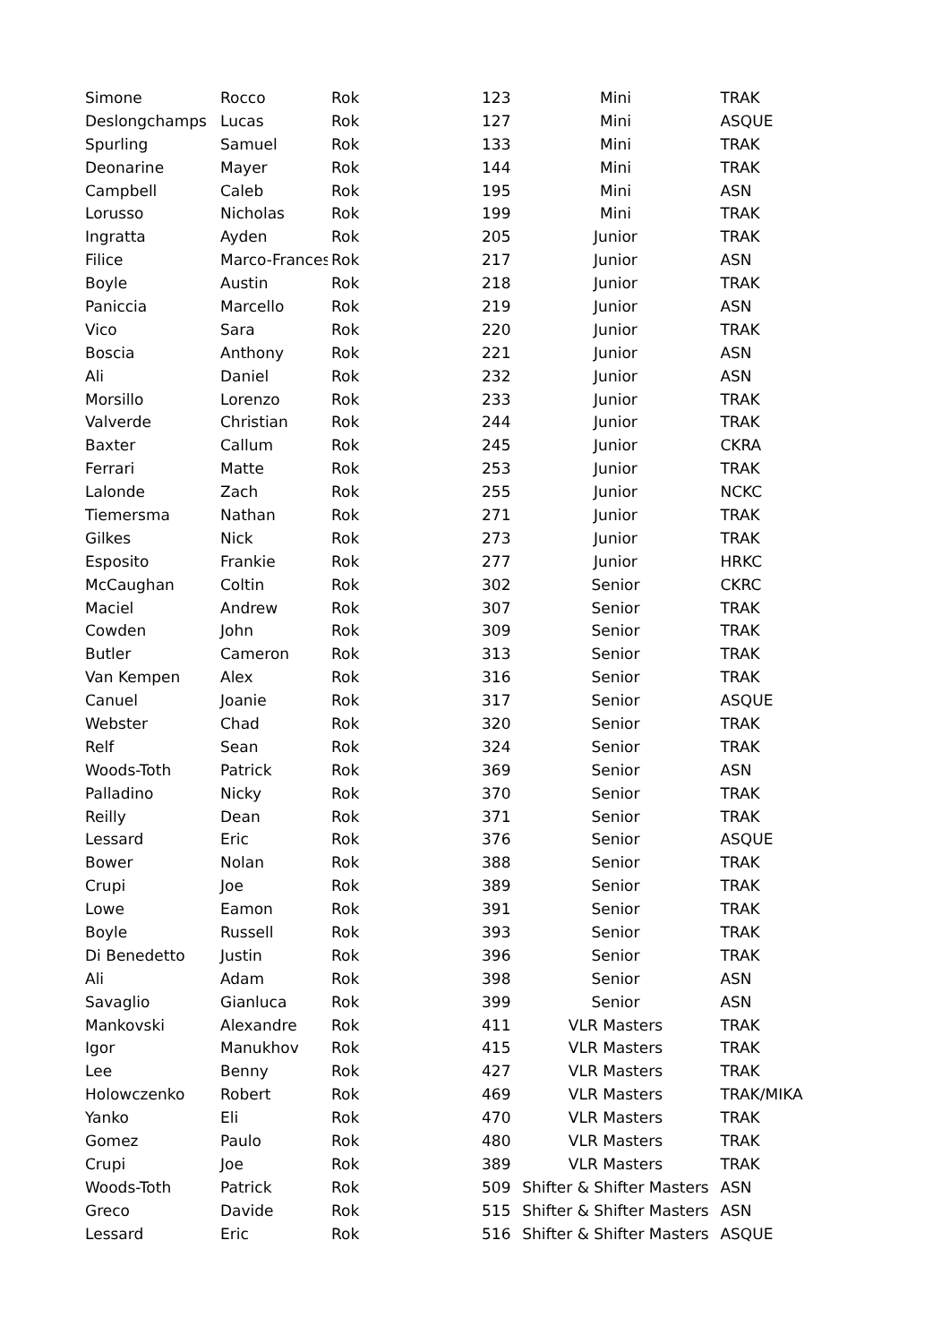| Simone | Rocco | Rok | 123 | Mini | TRAK |
| Deslongchamps | Lucas | Rok | 127 | Mini | ASQUE |
| Spurling | Samuel | Rok | 133 | Mini | TRAK |
| Deonarine | Mayer | Rok | 144 | Mini | TRAK |
| Campbell | Caleb | Rok | 195 | Mini | ASN |
| Lorusso | Nicholas | Rok | 199 | Mini | TRAK |
| Ingratta | Ayden | Rok | 205 | Junior | TRAK |
| Filice | Marco-Frances | Rok | 217 | Junior | ASN |
| Boyle | Austin | Rok | 218 | Junior | TRAK |
| Paniccia | Marcello | Rok | 219 | Junior | ASN |
| Vico | Sara | Rok | 220 | Junior | TRAK |
| Boscia | Anthony | Rok | 221 | Junior | ASN |
| Ali | Daniel | Rok | 232 | Junior | ASN |
| Morsillo | Lorenzo | Rok | 233 | Junior | TRAK |
| Valverde | Christian | Rok | 244 | Junior | TRAK |
| Baxter | Callum | Rok | 245 | Junior | CKRA |
| Ferrari | Matte | Rok | 253 | Junior | TRAK |
| Lalonde | Zach | Rok | 255 | Junior | NCKC |
| Tiemersma | Nathan | Rok | 271 | Junior | TRAK |
| Gilkes | Nick | Rok | 273 | Junior | TRAK |
| Esposito | Frankie | Rok | 277 | Junior | HRKC |
| McCaughan | Coltin | Rok | 302 | Senior | CKRC |
| Maciel | Andrew | Rok | 307 | Senior | TRAK |
| Cowden | John | Rok | 309 | Senior | TRAK |
| Butler | Cameron | Rok | 313 | Senior | TRAK |
| Van Kempen | Alex | Rok | 316 | Senior | TRAK |
| Canuel | Joanie | Rok | 317 | Senior | ASQUE |
| Webster | Chad | Rok | 320 | Senior | TRAK |
| Relf | Sean | Rok | 324 | Senior | TRAK |
| Woods-Toth | Patrick | Rok | 369 | Senior | ASN |
| Palladino | Nicky | Rok | 370 | Senior | TRAK |
| Reilly | Dean | Rok | 371 | Senior | TRAK |
| Lessard | Eric | Rok | 376 | Senior | ASQUE |
| Bower | Nolan | Rok | 388 | Senior | TRAK |
| Crupi | Joe | Rok | 389 | Senior | TRAK |
| Lowe | Eamon | Rok | 391 | Senior | TRAK |
| Boyle | Russell | Rok | 393 | Senior | TRAK |
| Di Benedetto | Justin | Rok | 396 | Senior | TRAK |
| Ali | Adam | Rok | 398 | Senior | ASN |
| Savaglio | Gianluca | Rok | 399 | Senior | ASN |
| Mankovski | Alexandre | Rok | 411 | VLR Masters | TRAK |
| Igor | Manukhov | Rok | 415 | VLR Masters | TRAK |
| Lee | Benny | Rok | 427 | VLR Masters | TRAK |
| Holowczenko | Robert | Rok | 469 | VLR Masters | TRAK/MIKA |
| Yanko | Eli | Rok | 470 | VLR Masters | TRAK |
| Gomez | Paulo | Rok | 480 | VLR Masters | TRAK |
| Crupi | Joe | Rok | 389 | VLR Masters | TRAK |
| Woods-Toth | Patrick | Rok | 509 | Shifter & Shifter Masters | ASN |
| Greco | Davide | Rok | 515 | Shifter & Shifter Masters | ASN |
| Lessard | Eric | Rok | 516 | Shifter & Shifter Masters | ASQUE |